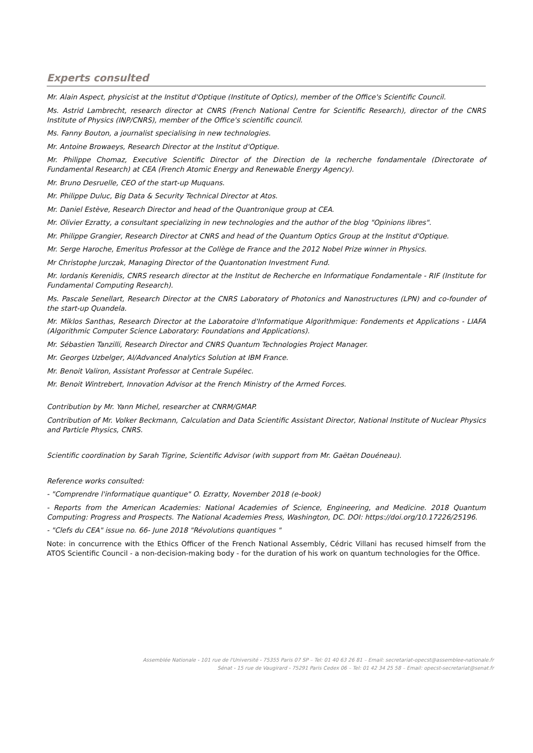Experts consulted
Mr. Alain Aspect, physicist at the Institut d'Optique (Institute of Optics), member of the Office's Scientific Council.
Ms. Astrid Lambrecht, research director at CNRS (French National Centre for Scientific Research), director of the CNRS Institute of Physics (INP/CNRS), member of the Office's scientific council.
Ms. Fanny Bouton, a journalist specialising in new technologies.
Mr. Antoine Browaeys, Research Director at the Institut d'Optique.
Mr. Philippe Chomaz, Executive Scientific Director of the Direction de la recherche fondamentale (Directorate of Fundamental Research) at CEA (French Atomic Energy and Renewable Energy Agency).
Mr. Bruno Desruelle, CEO of the start-up Muquans.
Mr. Philippe Duluc, Big Data & Security Technical Director at Atos.
Mr. Daniel Estève, Research Director and head of the Quantronique group at CEA.
Mr. Olivier Ezratty, a consultant specializing in new technologies and the author of the blog "Opinions libres".
Mr. Philippe Grangier, Research Director at CNRS and head of the Quantum Optics Group at the Institut d'Optique.
Mr. Serge Haroche, Emeritus Professor at the Collège de France and the 2012 Nobel Prize winner in Physics.
Mr Christophe Jurczak, Managing Director of the Quantonation Investment Fund.
Mr. Iordanis Kerenidis, CNRS research director at the Institut de Recherche en Informatique Fondamentale - RIF (Institute for Fundamental Computing Research).
Ms. Pascale Senellart, Research Director at the CNRS Laboratory of Photonics and Nanostructures (LPN) and co-founder of the start-up Quandela.
Mr. Miklos Santhas, Research Director at the Laboratoire d'Informatique Algorithmique: Fondements et Applications - LIAFA (Algorithmic Computer Science Laboratory: Foundations and Applications).
Mr. Sébastien Tanzilli, Research Director and CNRS Quantum Technologies Project Manager.
Mr. Georges Uzbelger, AI/Advanced Analytics Solution at IBM France.
Mr. Benoit Valiron, Assistant Professor at Centrale Supélec.
Mr. Benoit Wintrebert, Innovation Advisor at the French Ministry of the Armed Forces.
Contribution by Mr. Yann Michel, researcher at CNRM/GMAP.
Contribution of Mr. Volker Beckmann, Calculation and Data Scientific Assistant Director, National Institute of Nuclear Physics and Particle Physics, CNRS.
Scientific coordination by Sarah Tigrine, Scientific Advisor (with support from Mr. Gaëtan Douéneau).
Reference works consulted:
- "Comprendre l'informatique quantique" O. Ezratty, November 2018 (e-book)
- Reports from the American Academies: National Academies of Science, Engineering, and Medicine. 2018 Quantum Computing: Progress and Prospects. The National Academies Press, Washington, DC. DOI: https://doi.org/10.17226/25196.
- "Clefs du CEA" issue no. 66- June 2018 "Révolutions quantiques "
Note: in concurrence with the Ethics Officer of the French National Assembly, Cédric Villani has recused himself from the ATOS Scientific Council - a non-decision-making body - for the duration of his work on quantum technologies for the Office.
Assemblée Nationale - 101 rue de l'Université - 75355 Paris 07 SP – Tel: 01 40 63 26 81 – Email: secretariat-opecst@assemblee-nationale.fr
Sénat - 15 rue de Vaugirard - 75291 Paris Cedex 06 – Tel: 01 42 34 25 58 – Email: opecst-secretariat@senat.fr